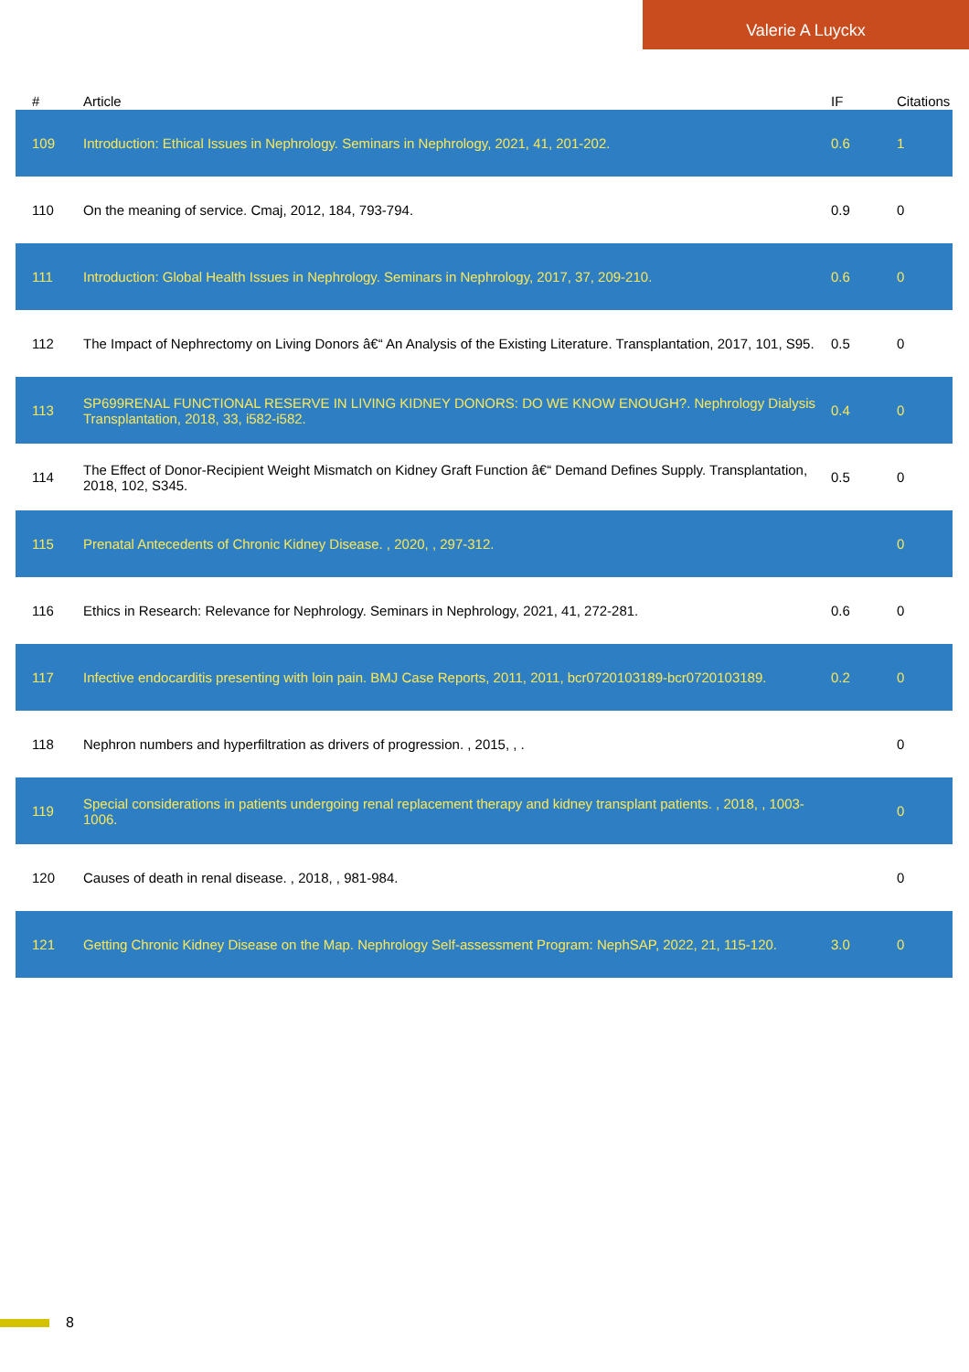Valerie A Luyckx
| # | Article | IF | Citations |
| --- | --- | --- | --- |
| 109 | Introduction: Ethical Issues in Nephrology. Seminars in Nephrology, 2021, 41, 201-202. | 0.6 | 1 |
| 110 | On the meaning of service. Cmaj, 2012, 184, 793-794. | 0.9 | 0 |
| 111 | Introduction: Global Health Issues in Nephrology. Seminars in Nephrology, 2017, 37, 209-210. | 0.6 | 0 |
| 112 | The Impact of Nephrectomy on Living Donors â€“ An Analysis of the Existing Literature. Transplantation, 2017, 101, S95. | 0.5 | 0 |
| 113 | SP699RENAL FUNCTIONAL RESERVE IN LIVING KIDNEY DONORS: DO WE KNOW ENOUGH?. Nephrology Dialysis Transplantation, 2018, 33, i582-i582. | 0.4 | 0 |
| 114 | The Effect of Donor-Recipient Weight Mismatch on Kidney Graft Function â€“ Demand Defines Supply. Transplantation, 2018, 102, S345. | 0.5 | 0 |
| 115 | Prenatal Antecedents of Chronic Kidney Disease. , 2020, , 297-312. | | 0 |
| 116 | Ethics in Research: Relevance for Nephrology. Seminars in Nephrology, 2021, 41, 272-281. | 0.6 | 0 |
| 117 | Infective endocarditis presenting with loin pain. BMJ Case Reports, 2011, 2011, bcr0720103189-bcr0720103189. | 0.2 | 0 |
| 118 | Nephron numbers and hyperfiltration as drivers of progression. , 2015, , . | | 0 |
| 119 | Special considerations in patients undergoing renal replacement therapy and kidney transplant patients. , 2018, , 1003-1006. | | 0 |
| 120 | Causes of death in renal disease. , 2018, , 981-984. | | 0 |
| 121 | Getting Chronic Kidney Disease on the Map. Nephrology Self-assessment Program: NephSAP, 2022, 21, 115-120. | 3.0 | 0 |
8